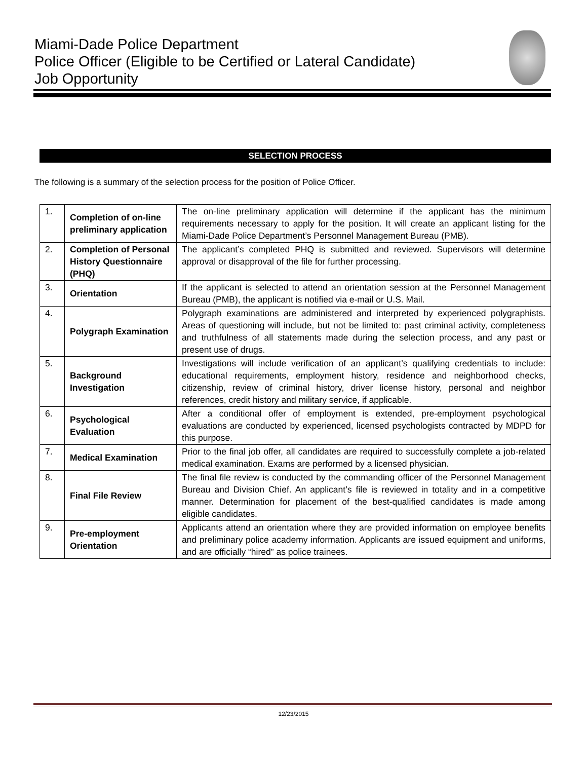Miami-Dade Police Department
Police Officer (Eligible to be Certified or Lateral Candidate)
Job Opportunity
SELECTION PROCESS
The following is a summary of the selection process for the position of Police Officer.
| 1. | Completion of on-line preliminary application | The on-line preliminary application will determine if the applicant has the minimum requirements necessary to apply for the position. It will create an applicant listing for the Miami-Dade Police Department’s Personnel Management Bureau (PMB). |
| 2. | Completion of Personal History Questionnaire (PHQ) | The applicant’s completed PHQ is submitted and reviewed. Supervisors will determine approval or disapproval of the file for further processing. |
| 3. | Orientation | If the applicant is selected to attend an orientation session at the Personnel Management Bureau (PMB), the applicant is notified via e-mail or U.S. Mail. |
| 4. | Polygraph Examination | Polygraph examinations are administered and interpreted by experienced polygraphists. Areas of questioning will include, but not be limited to: past criminal activity, completeness and truthfulness of all statements made during the selection process, and any past or present use of drugs. |
| 5. | Background Investigation | Investigations will include verification of an applicant’s qualifying credentials to include: educational requirements, employment history, residence and neighborhood checks, citizenship, review of criminal history, driver license history, personal and neighbor references, credit history and military service, if applicable. |
| 6. | Psychological Evaluation | After a conditional offer of employment is extended, pre-employment psychological evaluations are conducted by experienced, licensed psychologists contracted by MDPD for this purpose. |
| 7. | Medical Examination | Prior to the final job offer, all candidates are required to successfully complete a job-related medical examination. Exams are performed by a licensed physician. |
| 8. | Final File Review | The final file review is conducted by the commanding officer of the Personnel Management Bureau and Division Chief. An applicant’s file is reviewed in totality and in a competitive manner. Determination for placement of the best-qualified candidates is made among eligible candidates. |
| 9. | Pre-employment Orientation | Applicants attend an orientation where they are provided information on employee benefits and preliminary police academy information. Applicants are issued equipment and uniforms, and are officially “hired” as police trainees. |
12/23/2015